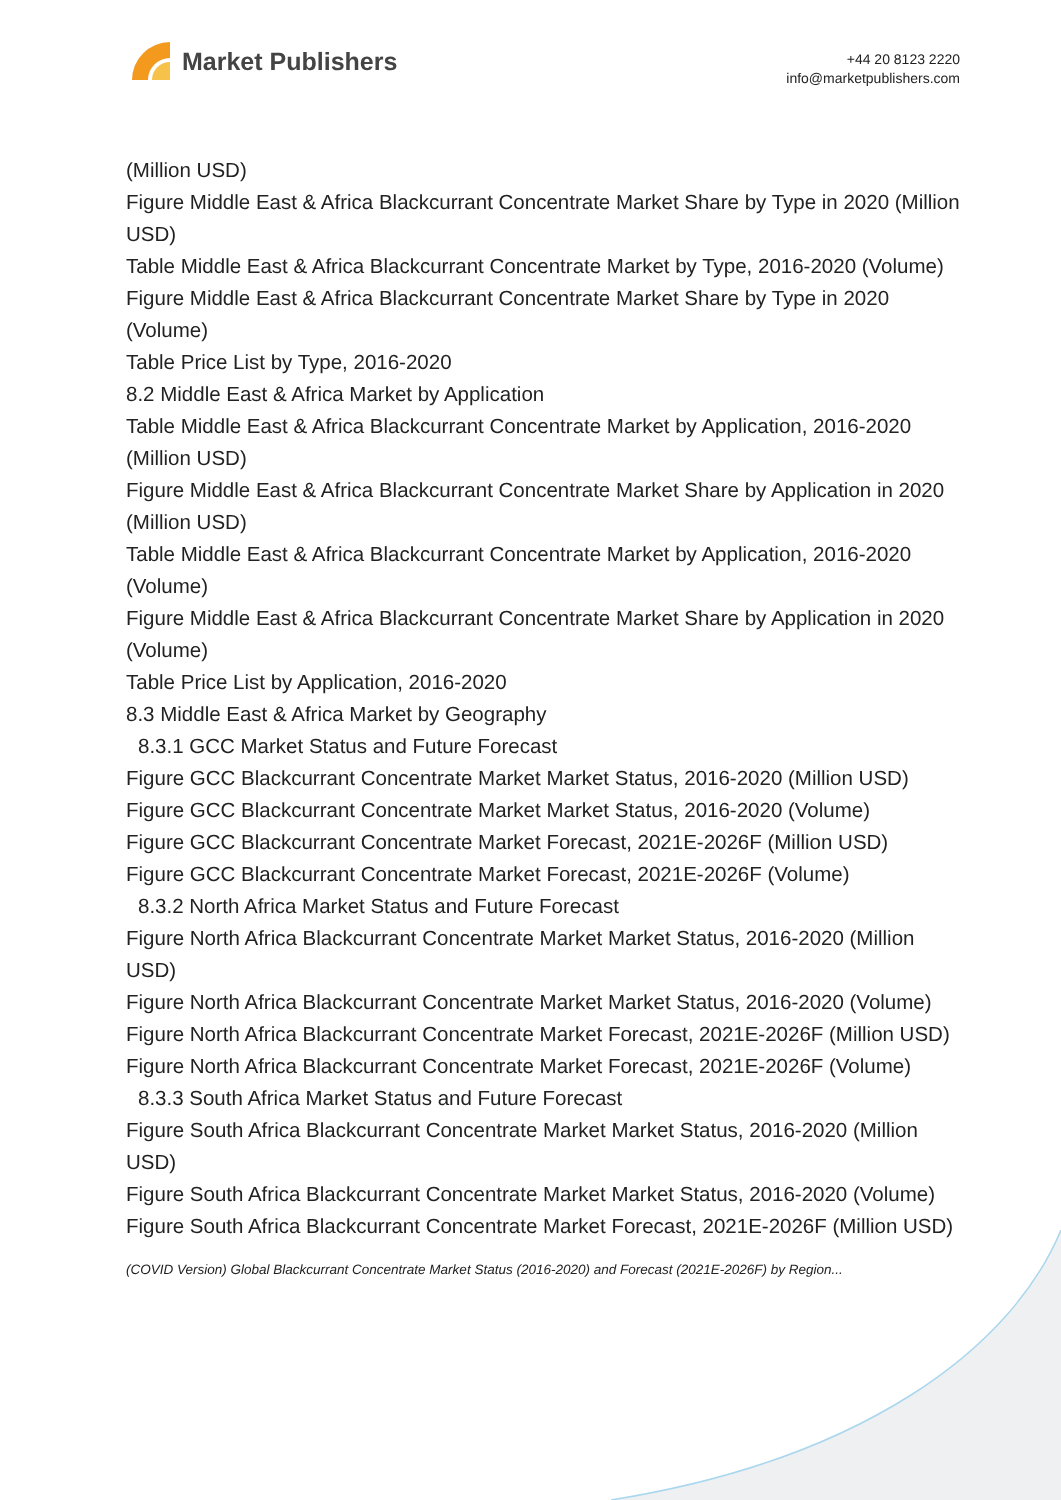Market Publishers
+44 20 8123 2220
info@marketpublishers.com
(Million USD)
Figure Middle East & Africa Blackcurrant Concentrate Market Share by Type in 2020 (Million USD)
Table Middle East & Africa Blackcurrant Concentrate Market by Type, 2016-2020 (Volume)
Figure Middle East & Africa Blackcurrant Concentrate Market Share by Type in 2020 (Volume)
Table Price List by Type, 2016-2020
8.2 Middle East & Africa Market by Application
Table Middle East & Africa Blackcurrant Concentrate Market by Application, 2016-2020 (Million USD)
Figure Middle East & Africa Blackcurrant Concentrate Market Share by Application in 2020 (Million USD)
Table Middle East & Africa Blackcurrant Concentrate Market by Application, 2016-2020 (Volume)
Figure Middle East & Africa Blackcurrant Concentrate Market Share by Application in 2020 (Volume)
Table Price List by Application, 2016-2020
8.3 Middle East & Africa Market by Geography
8.3.1 GCC Market Status and Future Forecast
Figure GCC Blackcurrant Concentrate Market Market Status, 2016-2020 (Million USD)
Figure GCC Blackcurrant Concentrate Market Market Status, 2016-2020 (Volume)
Figure GCC Blackcurrant Concentrate Market Forecast, 2021E-2026F (Million USD)
Figure GCC Blackcurrant Concentrate Market Forecast, 2021E-2026F (Volume)
8.3.2 North Africa Market Status and Future Forecast
Figure North Africa Blackcurrant Concentrate Market Market Status, 2016-2020 (Million USD)
Figure North Africa Blackcurrant Concentrate Market Market Status, 2016-2020 (Volume)
Figure North Africa Blackcurrant Concentrate Market Forecast, 2021E-2026F (Million USD)
Figure North Africa Blackcurrant Concentrate Market Forecast, 2021E-2026F (Volume)
8.3.3 South Africa Market Status and Future Forecast
Figure South Africa Blackcurrant Concentrate Market Market Status, 2016-2020 (Million USD)
Figure South Africa Blackcurrant Concentrate Market Market Status, 2016-2020 (Volume)
Figure South Africa Blackcurrant Concentrate Market Forecast, 2021E-2026F (Million USD)
(COVID Version) Global Blackcurrant Concentrate Market Status (2016-2020) and Forecast (2021E-2026F) by Region...